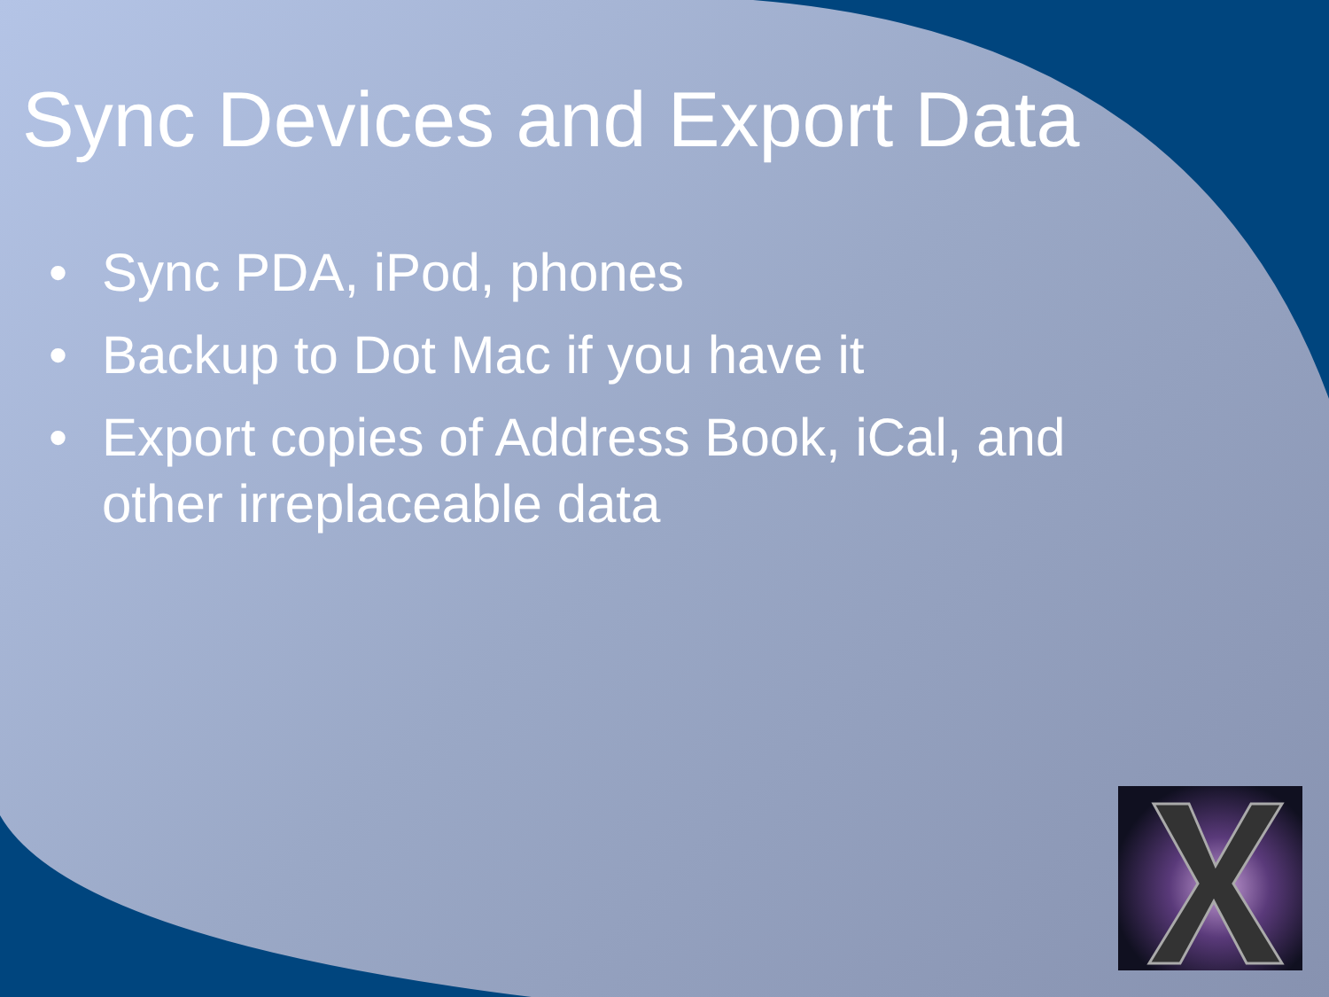Sync Devices and Export Data
• Sync PDA, iPod, phones
• Backup to Dot Mac if you have it
• Export copies of Address Book, iCal, and other irreplaceable data